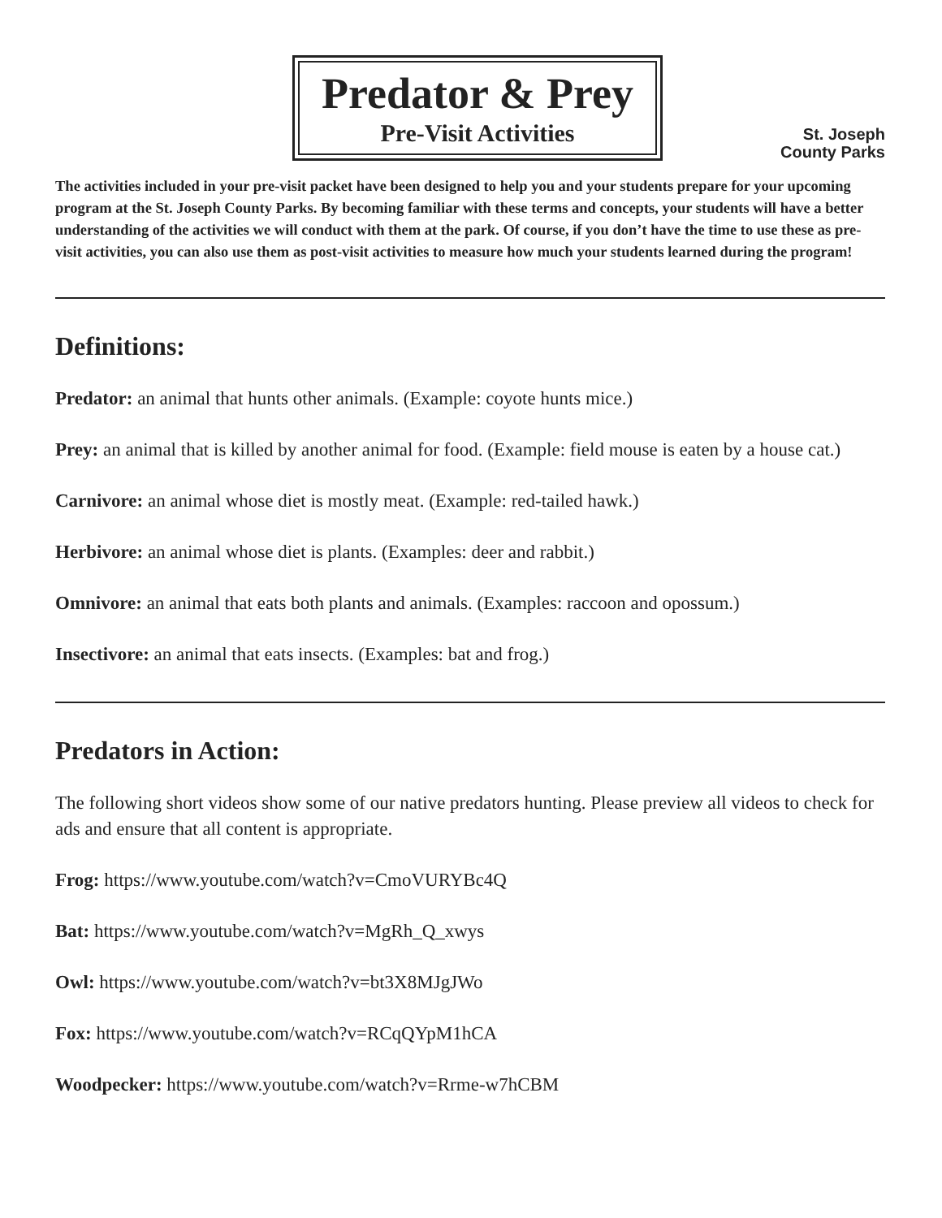Predator & Prey
Pre-Visit Activities
St. Joseph
County Parks
The activities included in your pre-visit packet have been designed to help you and your students prepare for your upcoming program at the St. Joseph County Parks. By becoming familiar with these terms and concepts, your students will have a better understanding of the activities we will conduct with them at the park. Of course, if you don’t have the time to use these as pre-visit activities, you can also use them as post-visit activities to measure how much your students learned during the program!
Definitions:
Predator: an animal that hunts other animals. (Example: coyote hunts mice.)
Prey: an animal that is killed by another animal for food. (Example: field mouse is eaten by a house cat.)
Carnivore: an animal whose diet is mostly meat. (Example: red-tailed hawk.)
Herbivore: an animal whose diet is plants. (Examples: deer and rabbit.)
Omnivore: an animal that eats both plants and animals. (Examples: raccoon and opossum.)
Insectivore: an animal that eats insects. (Examples: bat and frog.)
Predators in Action:
The following short videos show some of our native predators hunting. Please preview all videos to check for ads and ensure that all content is appropriate.
Frog: https://www.youtube.com/watch?v=CmoVURYBc4Q
Bat: https://www.youtube.com/watch?v=MgRh_Q_xwys
Owl: https://www.youtube.com/watch?v=bt3X8MJgJWo
Fox: https://www.youtube.com/watch?v=RCqQYpM1hCA
Woodpecker: https://www.youtube.com/watch?v=Rrme-w7hCBM